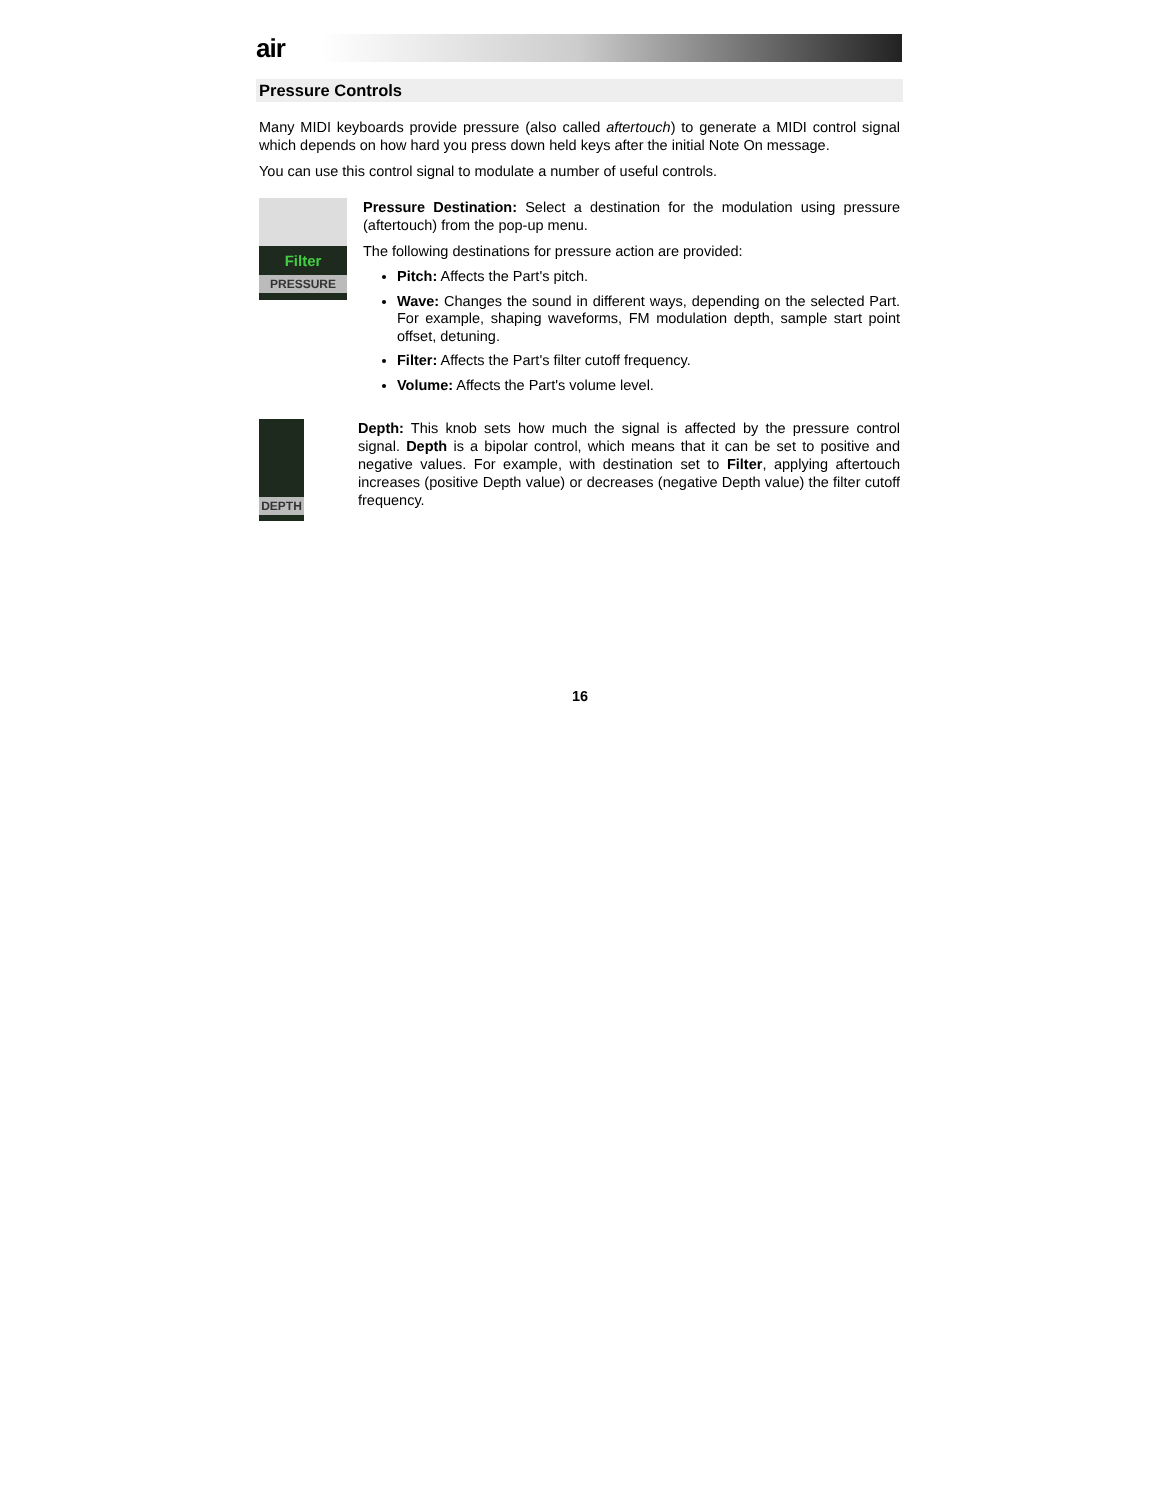air
Pressure Controls
Many MIDI keyboards provide pressure (also called aftertouch) to generate a MIDI control signal which depends on how hard you press down held keys after the initial Note On message.
You can use this control signal to modulate a number of useful controls.
Filter
PRESSURE
Pressure Destination: Select a destination for the modulation using pressure (aftertouch) from the pop-up menu.
The following destinations for pressure action are provided:
Pitch: Affects the Part's pitch.
Wave: Changes the sound in different ways, depending on the selected Part. For example, shaping waveforms, FM modulation depth, sample start point offset, detuning.
Filter: Affects the Part's filter cutoff frequency.
Volume: Affects the Part's volume level.
DEPTH
Depth: This knob sets how much the signal is affected by the pressure control signal. Depth is a bipolar control, which means that it can be set to positive and negative values. For example, with destination set to Filter, applying aftertouch increases (positive Depth value) or decreases (negative Depth value) the filter cutoff frequency.
16